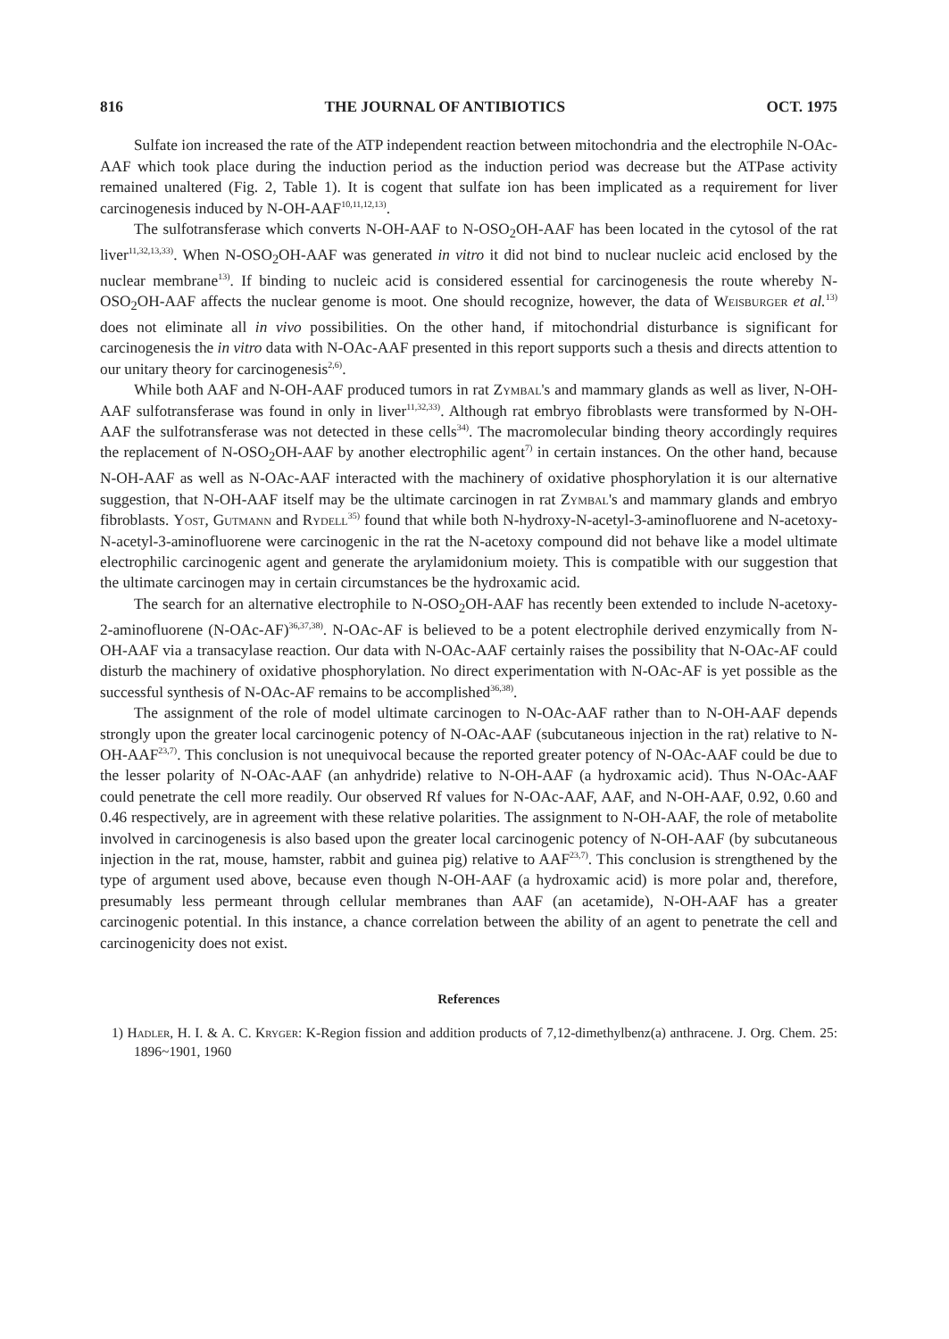816 THE JOURNAL OF ANTIBIOTICS OCT. 1975
Sulfate ion increased the rate of the ATP independent reaction between mitochondria and the electrophile N-OAc-AAF which took place during the induction period as the induction period was decrease but the ATPase activity remained unaltered (Fig. 2, Table 1). It is cogent that sulfate ion has been implicated as a requirement for liver carcinogenesis induced by N-OH-AAF<sup>10,11,12,13)</sup>.
The sulfotransferase which converts N-OH-AAF to N-OSO<sub>2</sub>OH-AAF has been located in the cytosol of the rat liver<sup>11,32,13,33)</sup>. When N-OSO<sub>2</sub>OH-AAF was generated in vitro it did not bind to nuclear nucleic acid enclosed by the nuclear membrane<sup>13)</sup>. If binding to nucleic acid is considered essential for carcinogenesis the route whereby N-OSO<sub>2</sub>OH-AAF affects the nuclear genome is moot. One should recognize, however, the data of Weisburger et al.<sup>13)</sup> does not eliminate all in vivo possibilities. On the other hand, if mitochondrial disturbance is significant for carcinogenesis the in vitro data with N-OAc-AAF presented in this report supports such a thesis and directs attention to our unitary theory for carcinogenesis<sup>2,6)</sup>.
While both AAF and N-OH-AAF produced tumors in rat Zymbal's and mammary glands as well as liver, N-OH-AAF sulfotransferase was found in only in liver<sup>11,32,33)</sup>. Although rat embryo fibroblasts were transformed by N-OH-AAF the sulfotransferase was not detected in these cells<sup>34)</sup>. The macromolecular binding theory accordingly requires the replacement of N-OSO<sub>2</sub>OH-AAF by another electrophilic agent<sup>7)</sup> in certain instances. On the other hand, because N-OH-AAF as well as N-OAc-AAF interacted with the machinery of oxidative phosphorylation it is our alternative suggestion, that N-OH-AAF itself may be the ultimate carcinogen in rat Zymbal's and mammary glands and embryo fibroblasts. Yost, Gutmann and Rydell<sup>35)</sup> found that while both N-hydroxy-N-acetyl-3-aminofluorene and N-acetoxy-N-acetyl-3-aminofluorene were carcinogenic in the rat the N-acetoxy compound did not behave like a model ultimate electrophilic carcinogenic agent and generate the arylamidonium moiety. This is compatible with our suggestion that the ultimate carcinogen may in certain circumstances be the hydroxamic acid.
The search for an alternative electrophile to N-OSO<sub>2</sub>OH-AAF has recently been extended to include N-acetoxy-2-aminofluorene (N-OAc-AF)<sup>36,37,38)</sup>. N-OAc-AF is believed to be a potent electrophile derived enzymically from N-OH-AAF via a transacylase reaction. Our data with N-OAc-AAF certainly raises the possibility that N-OAc-AF could disturb the machinery of oxidative phosphorylation. No direct experimentation with N-OAc-AF is yet possible as the successful synthesis of N-OAc-AF remains to be accomplished<sup>36,38)</sup>.
The assignment of the role of model ultimate carcinogen to N-OAc-AAF rather than to N-OH-AAF depends strongly upon the greater local carcinogenic potency of N-OAc-AAF (subcutaneous injection in the rat) relative to N-OH-AAF<sup>23,7)</sup>. This conclusion is not unequivocal because the reported greater potency of N-OAc-AAF could be due to the lesser polarity of N-OAc-AAF (an anhydride) relative to N-OH-AAF (a hydroxamic acid). Thus N-OAc-AAF could penetrate the cell more readily. Our observed Rf values for N-OAc-AAF, AAF, and N-OH-AAF, 0.92, 0.60 and 0.46 respectively, are in agreement with these relative polarities. The assignment to N-OH-AAF, the role of metabolite involved in carcinogenesis is also based upon the greater local carcinogenic potency of N-OH-AAF (by subcutaneous injection in the rat, mouse, hamster, rabbit and guinea pig) relative to AAF<sup>23,7)</sup>. This conclusion is strengthened by the type of argument used above, because even though N-OH-AAF (a hydroxamic acid) is more polar and, therefore, presumably less permeant through cellular membranes than AAF (an acetamide), N-OH-AAF has a greater carcinogenic potential. In this instance, a chance correlation between the ability of an agent to penetrate the cell and carcinogenicity does not exist.
References
1) Hadler, H. I. & A. C. Kryger: K-Region fission and addition products of 7,12-dimethylbenz(a) anthracene. J. Org. Chem. 25: 1896~1901, 1960